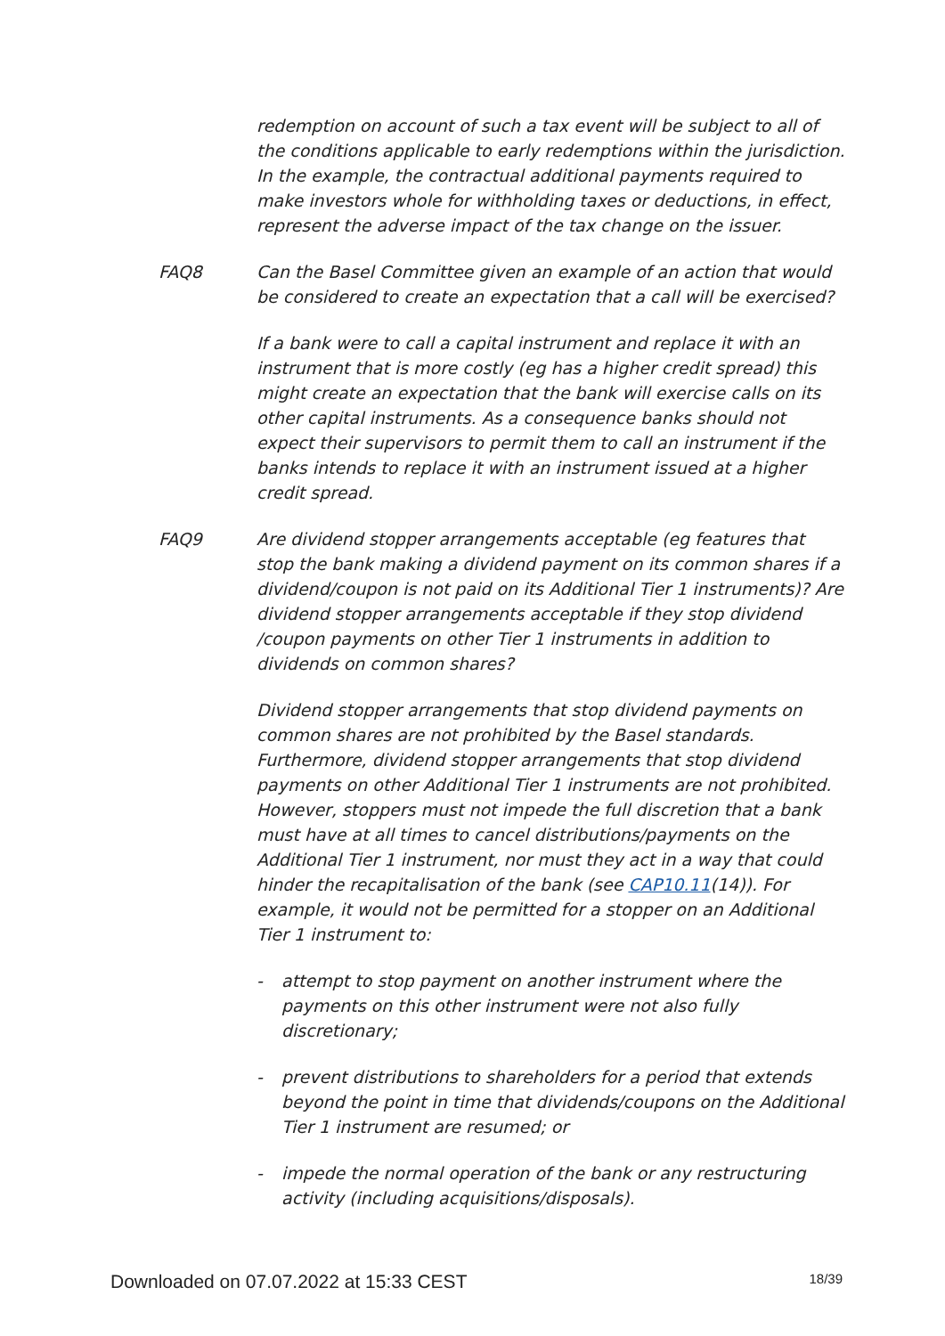redemption on account of such a tax event will be subject to all of the conditions applicable to early redemptions within the jurisdiction. In the example, the contractual additional payments required to make investors whole for withholding taxes or deductions, in effect, represent the adverse impact of the tax change on the issuer.
FAQ8 Can the Basel Committee given an example of an action that would be considered to create an expectation that a call will be exercised?
If a bank were to call a capital instrument and replace it with an instrument that is more costly (eg has a higher credit spread) this might create an expectation that the bank will exercise calls on its other capital instruments. As a consequence banks should not expect their supervisors to permit them to call an instrument if the banks intends to replace it with an instrument issued at a higher credit spread.
FAQ9 Are dividend stopper arrangements acceptable (eg features that stop the bank making a dividend payment on its common shares if a dividend/coupon is not paid on its Additional Tier 1 instruments)? Are dividend stopper arrangements acceptable if they stop dividend /coupon payments on other Tier 1 instruments in addition to dividends on common shares?
Dividend stopper arrangements that stop dividend payments on common shares are not prohibited by the Basel standards. Furthermore, dividend stopper arrangements that stop dividend payments on other Additional Tier 1 instruments are not prohibited. However, stoppers must not impede the full discretion that a bank must have at all times to cancel distributions/payments on the Additional Tier 1 instrument, nor must they act in a way that could hinder the recapitalisation of the bank (see CAP10.11(14)). For example, it would not be permitted for a stopper on an Additional Tier 1 instrument to:
- attempt to stop payment on another instrument where the payments on this other instrument were not also fully discretionary;
- prevent distributions to shareholders for a period that extends beyond the point in time that dividends/coupons on the Additional Tier 1 instrument are resumed; or
- impede the normal operation of the bank or any restructuring activity (including acquisitions/disposals).
Downloaded on 07.07.2022 at 15:33 CEST 18/39